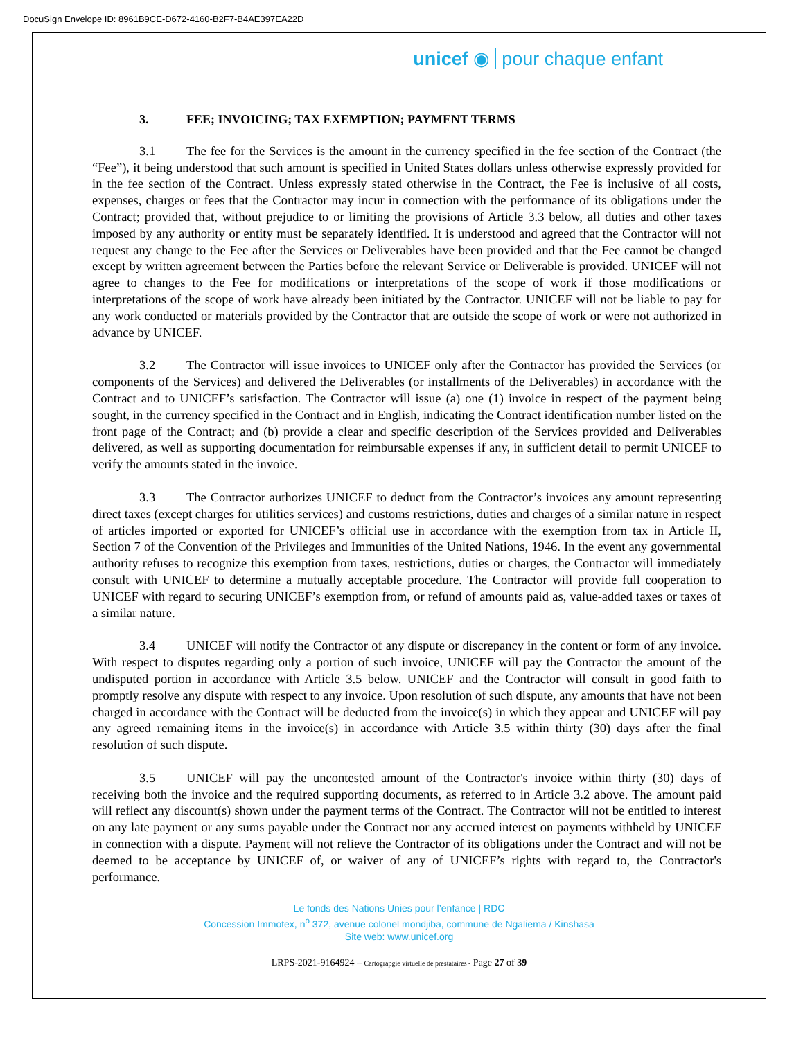DocuSign Envelope ID: 8961B9CE-D672-4160-B2F7-B4AE397EA22D
unicef ◉ pour chaque enfant
3. FEE; INVOICING; TAX EXEMPTION; PAYMENT TERMS
3.1 The fee for the Services is the amount in the currency specified in the fee section of the Contract (the “Fee”), it being understood that such amount is specified in United States dollars unless otherwise expressly provided for in the fee section of the Contract. Unless expressly stated otherwise in the Contract, the Fee is inclusive of all costs, expenses, charges or fees that the Contractor may incur in connection with the performance of its obligations under the Contract; provided that, without prejudice to or limiting the provisions of Article 3.3 below, all duties and other taxes imposed by any authority or entity must be separately identified. It is understood and agreed that the Contractor will not request any change to the Fee after the Services or Deliverables have been provided and that the Fee cannot be changed except by written agreement between the Parties before the relevant Service or Deliverable is provided. UNICEF will not agree to changes to the Fee for modifications or interpretations of the scope of work if those modifications or interpretations of the scope of work have already been initiated by the Contractor. UNICEF will not be liable to pay for any work conducted or materials provided by the Contractor that are outside the scope of work or were not authorized in advance by UNICEF.
3.2 The Contractor will issue invoices to UNICEF only after the Contractor has provided the Services (or components of the Services) and delivered the Deliverables (or installments of the Deliverables) in accordance with the Contract and to UNICEF’s satisfaction. The Contractor will issue (a) one (1) invoice in respect of the payment being sought, in the currency specified in the Contract and in English, indicating the Contract identification number listed on the front page of the Contract; and (b) provide a clear and specific description of the Services provided and Deliverables delivered, as well as supporting documentation for reimbursable expenses if any, in sufficient detail to permit UNICEF to verify the amounts stated in the invoice.
3.3 The Contractor authorizes UNICEF to deduct from the Contractor’s invoices any amount representing direct taxes (except charges for utilities services) and customs restrictions, duties and charges of a similar nature in respect of articles imported or exported for UNICEF’s official use in accordance with the exemption from tax in Article II, Section 7 of the Convention of the Privileges and Immunities of the United Nations, 1946. In the event any governmental authority refuses to recognize this exemption from taxes, restrictions, duties or charges, the Contractor will immediately consult with UNICEF to determine a mutually acceptable procedure. The Contractor will provide full cooperation to UNICEF with regard to securing UNICEF’s exemption from, or refund of amounts paid as, value-added taxes or taxes of a similar nature.
3.4 UNICEF will notify the Contractor of any dispute or discrepancy in the content or form of any invoice. With respect to disputes regarding only a portion of such invoice, UNICEF will pay the Contractor the amount of the undisputed portion in accordance with Article 3.5 below. UNICEF and the Contractor will consult in good faith to promptly resolve any dispute with respect to any invoice. Upon resolution of such dispute, any amounts that have not been charged in accordance with the Contract will be deducted from the invoice(s) in which they appear and UNICEF will pay any agreed remaining items in the invoice(s) in accordance with Article 3.5 within thirty (30) days after the final resolution of such dispute.
3.5 UNICEF will pay the uncontested amount of the Contractor's invoice within thirty (30) days of receiving both the invoice and the required supporting documents, as referred to in Article 3.2 above. The amount paid will reflect any discount(s) shown under the payment terms of the Contract. The Contractor will not be entitled to interest on any late payment or any sums payable under the Contract nor any accrued interest on payments withheld by UNICEF in connection with a dispute. Payment will not relieve the Contractor of its obligations under the Contract and will not be deemed to be acceptance by UNICEF of, or waiver of any of UNICEF’s rights with regard to, the Contractor's performance.
Le fonds des Nations Unies pour l’enfance | RDC
Concession Immotex, n<sup>o</sup> 372, avenue colonel mondjiba, commune de Ngaliema / Kinshasa
Site web: www.unicef.org
LRPS-2021-9164924 – Cartograpgie virtuelle de prestataires - Page 27 of 39